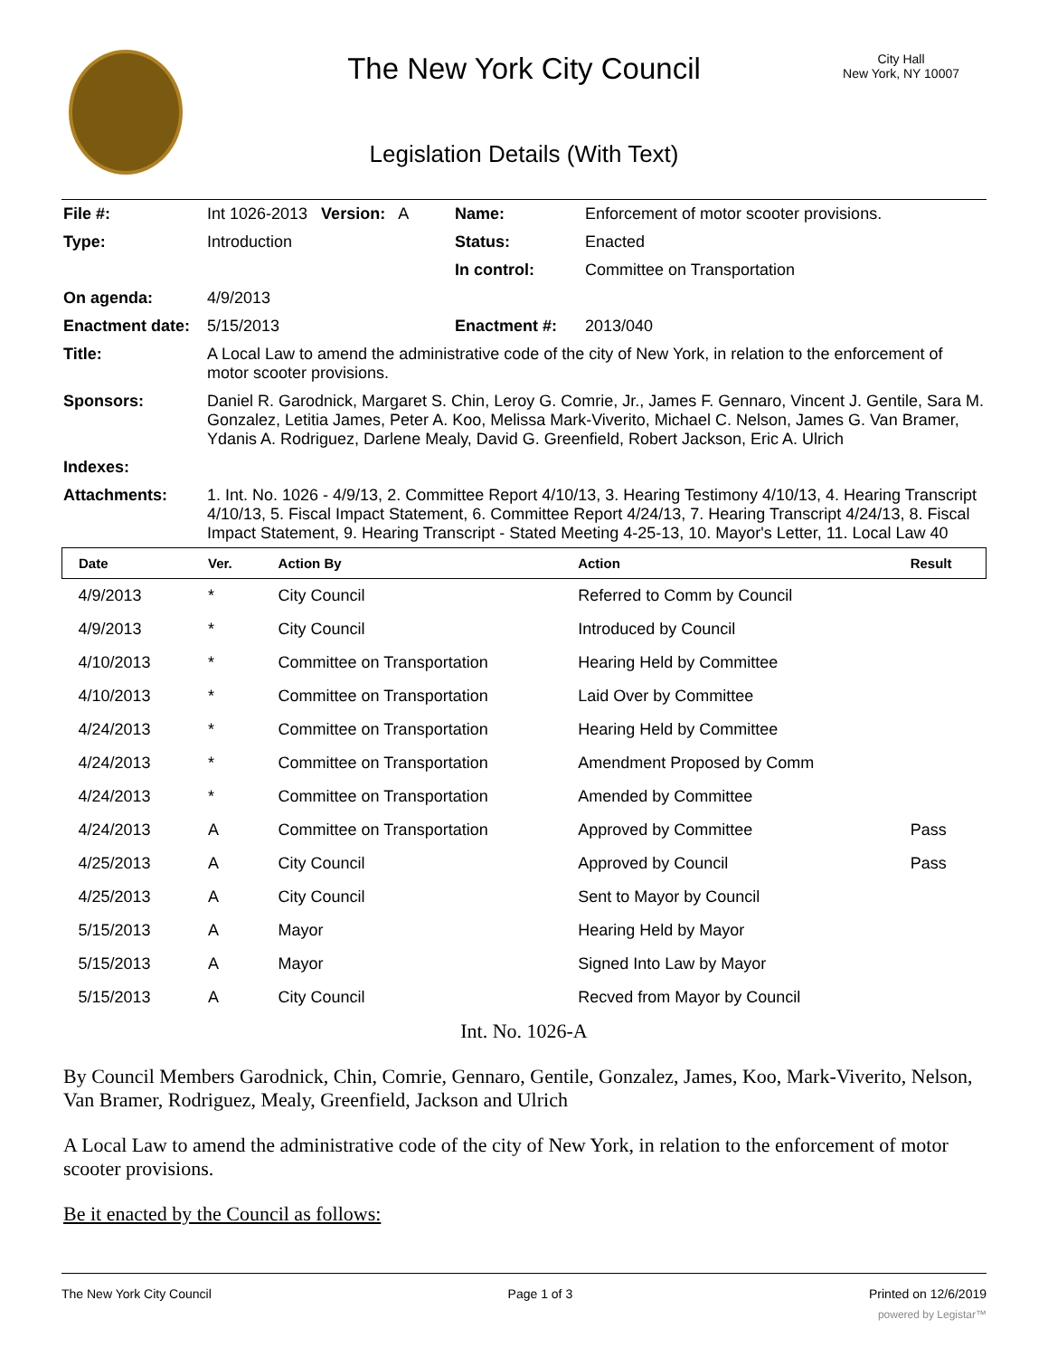The New York City Council
City Hall
New York, NY 10007
Legislation Details (With Text)
| File #: | Int 1026-2013 Version: A | Name: | Enforcement of motor scooter provisions. |
| Type: | Introduction | Status: | Enacted |
| | | In control: | Committee on Transportation |
| On agenda: | 4/9/2013 | | |
| Enactment date: | 5/15/2013 | Enactment #: | 2013/040 |
| Title: | A Local Law to amend the administrative code of the city of New York, in relation to the enforcement of motor scooter provisions. | | |
| Sponsors: | Daniel R. Garodnick, Margaret S. Chin, Leroy G. Comrie, Jr., James F. Gennaro, Vincent J. Gentile, Sara M. Gonzalez, Letitia James, Peter A. Koo, Melissa Mark-Viverito, Michael C. Nelson, James G. Van Bramer, Ydanis A. Rodriguez, Darlene Mealy, David G. Greenfield, Robert Jackson, Eric A. Ulrich | | |
| Indexes: | | | |
| Attachments: | 1. Int. No. 1026 - 4/9/13, 2. Committee Report 4/10/13, 3. Hearing Testimony 4/10/13, 4. Hearing Transcript 4/10/13, 5. Fiscal Impact Statement, 6. Committee Report 4/24/13, 7. Hearing Transcript 4/24/13, 8. Fiscal Impact Statement, 9. Hearing Transcript - Stated Meeting 4-25-13, 10. Mayor's Letter, 11. Local Law 40 | | |
| Date | Ver. | Action By | Action | Result |
| --- | --- | --- | --- | --- |
| 4/9/2013 | * | City Council | Referred to Comm by Council | |
| 4/9/2013 | * | City Council | Introduced by Council | |
| 4/10/2013 | * | Committee on Transportation | Hearing Held by Committee | |
| 4/10/2013 | * | Committee on Transportation | Laid Over by Committee | |
| 4/24/2013 | * | Committee on Transportation | Hearing Held by Committee | |
| 4/24/2013 | * | Committee on Transportation | Amendment Proposed by Comm | |
| 4/24/2013 | * | Committee on Transportation | Amended by Committee | |
| 4/24/2013 | A | Committee on Transportation | Approved by Committee | Pass |
| 4/25/2013 | A | City Council | Approved by Council | Pass |
| 4/25/2013 | A | City Council | Sent to Mayor by Council | |
| 5/15/2013 | A | Mayor | Hearing Held by Mayor | |
| 5/15/2013 | A | Mayor | Signed Into Law by Mayor | |
| 5/15/2013 | A | City Council | Recved from Mayor by Council | |
Int. No. 1026-A
By Council Members Garodnick, Chin, Comrie, Gennaro, Gentile, Gonzalez, James, Koo, Mark-Viverito, Nelson, Van Bramer, Rodriguez, Mealy, Greenfield, Jackson and Ulrich
A Local Law to amend the administrative code of the city of New York, in relation to the enforcement of motor scooter provisions.
Be it enacted by the Council as follows:
The New York City Council Page 1 of 3 Printed on 12/6/2019
powered by Legistar™